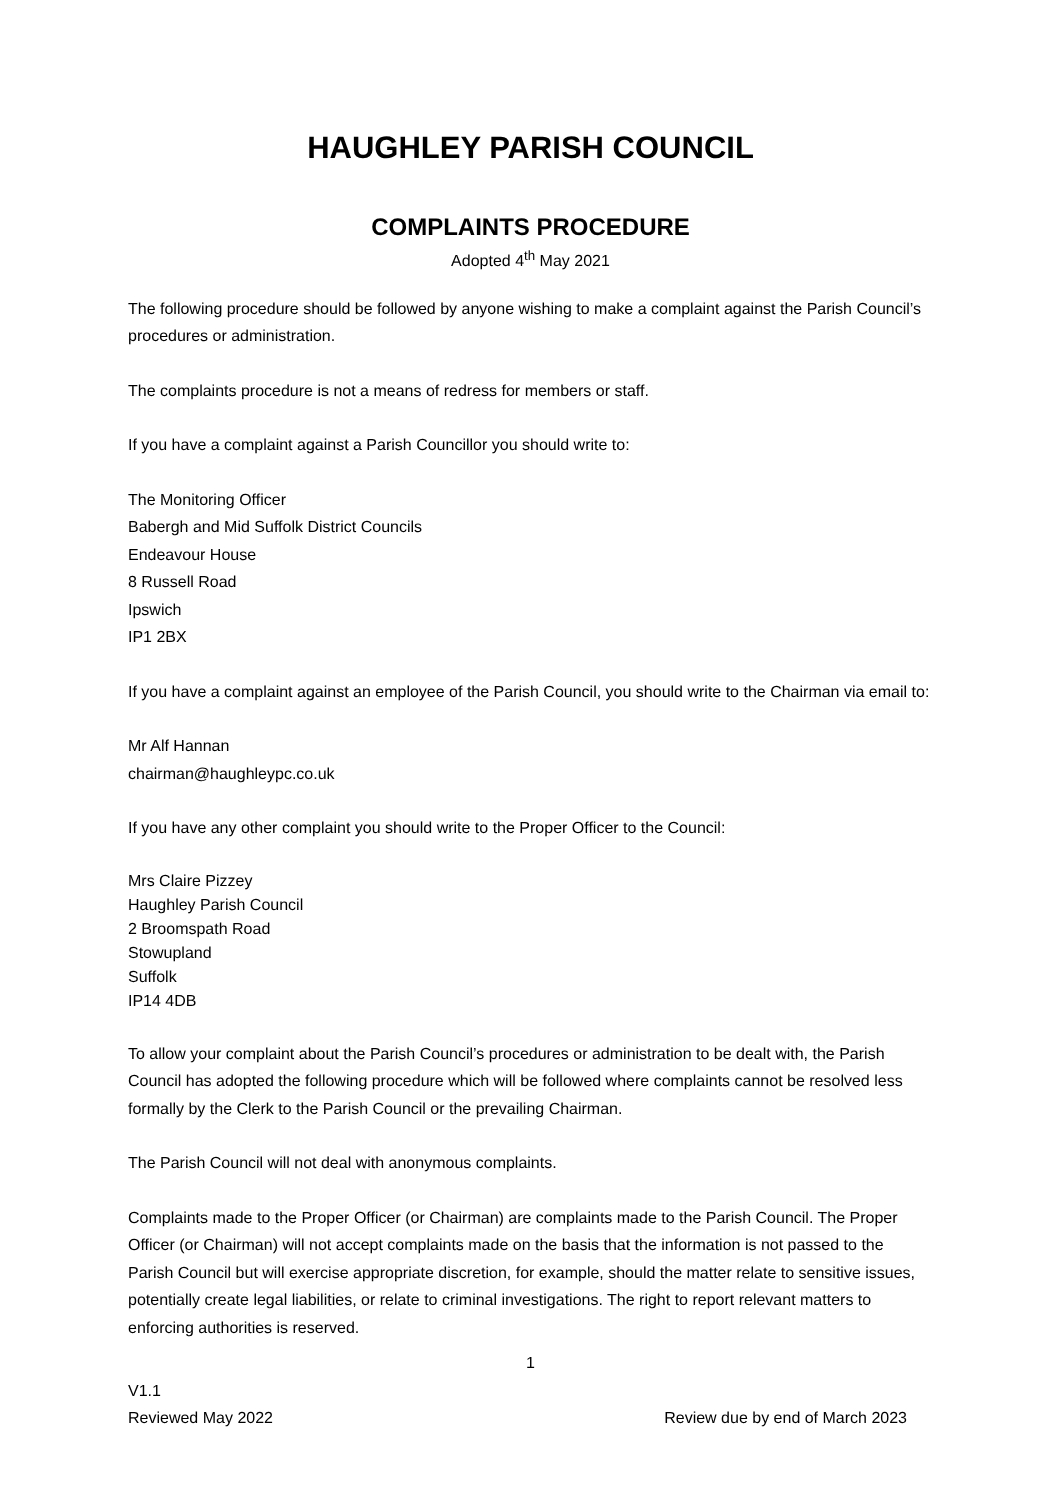HAUGHLEY PARISH COUNCIL
COMPLAINTS PROCEDURE
Adopted 4<sup>th</sup> May 2021
The following procedure should be followed by anyone wishing to make a complaint against the Parish Council’s procedures or administration.
The complaints procedure is not a means of redress for members or staff.
If you have a complaint against a Parish Councillor you should write to:
The Monitoring Officer
Babergh and Mid Suffolk District Councils
Endeavour House
8 Russell Road
Ipswich
IP1 2BX
If you have a complaint against an employee of the Parish Council, you should write to the Chairman via email to:
Mr Alf Hannan
chairman@haughleypc.co.uk
If you have any other complaint you should write to the Proper Officer to the Council:
Mrs Claire Pizzey
Haughley Parish Council
2 Broomspath Road
Stowupland
Suffolk
IP14 4DB
To allow your complaint about the Parish Council’s procedures or administration to be dealt with, the Parish Council has adopted the following procedure which will be followed where complaints cannot be resolved less formally by the Clerk to the Parish Council or the prevailing Chairman.
The Parish Council will not deal with anonymous complaints.
Complaints made to the Proper Officer (or Chairman) are complaints made to the Parish Council. The Proper Officer (or Chairman) will not accept complaints made on the basis that the information is not passed to the Parish Council but will exercise appropriate discretion, for example, should the matter relate to sensitive issues, potentially create legal liabilities, or relate to criminal investigations. The right to report relevant matters to enforcing authorities is reserved.
1
V1.1
Reviewed May 2022 Review due by end of March 2023